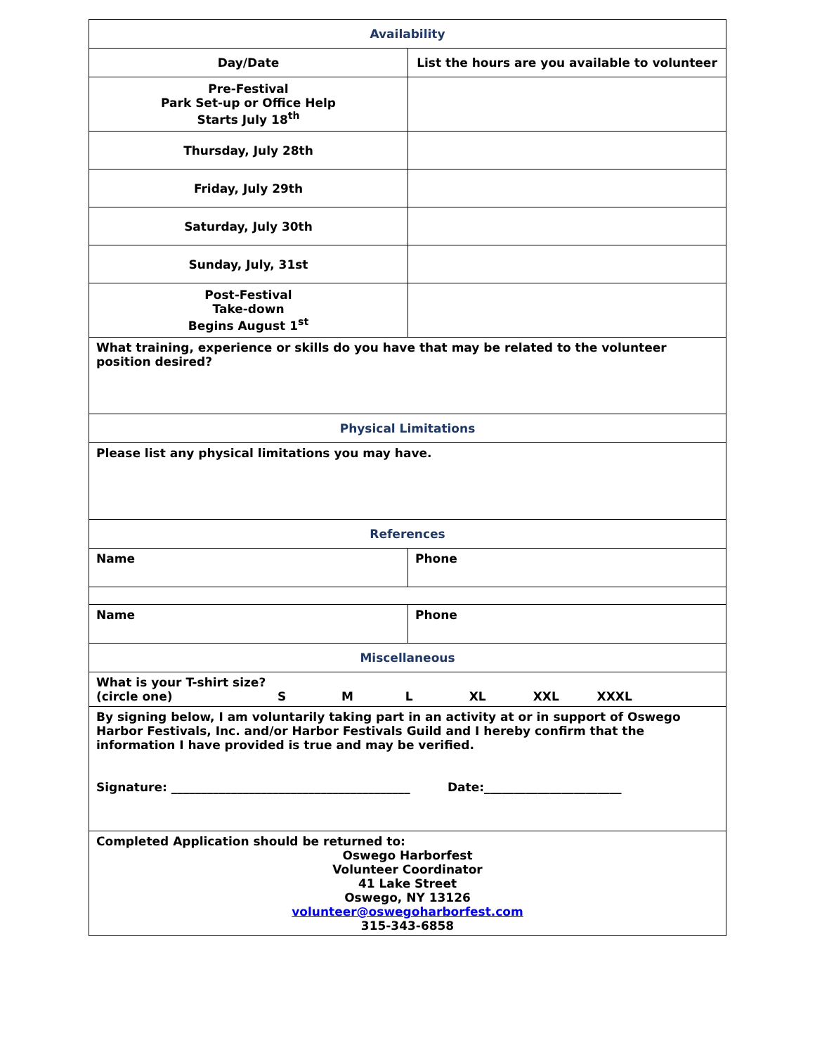| Availability | |
| Day/Date | List the hours are you available to volunteer |
| Pre-Festival Park Set-up or Office Help Starts July 18<sup>th</sup> | |
| Thursday, July 28th | |
| Friday, July 29th | |
| Saturday, July 30th | |
| Sunday, July, 31st | |
| Post-Festival Take-down Begins August 1<sup>st</sup> | |
| What training, experience or skills do you have that may be related to the volunteer position desired? | |
| Physical Limitations | |
| Please list any physical limitations you may have. | |
| References | |
| Name | Phone |
| Name | Phone |
| Miscellaneous | |
| What is your T-shirt size? (circle one) S M L XL XXL XXXL | |
| By signing below, I am voluntarily taking part in an activity at or in support of Oswego Harbor Festivals, Inc. and/or Harbor Festivals Guild and I hereby confirm that the information I have provided is true and may be verified. Signature: ________________________________________ Date:_______________________ | |
| Completed Application should be returned to: Oswego Harborfest Volunteer Coordinator 41 Lake Street Oswego, NY 13126 volunteer@oswegoharborfest.com 315-343-6858 | |